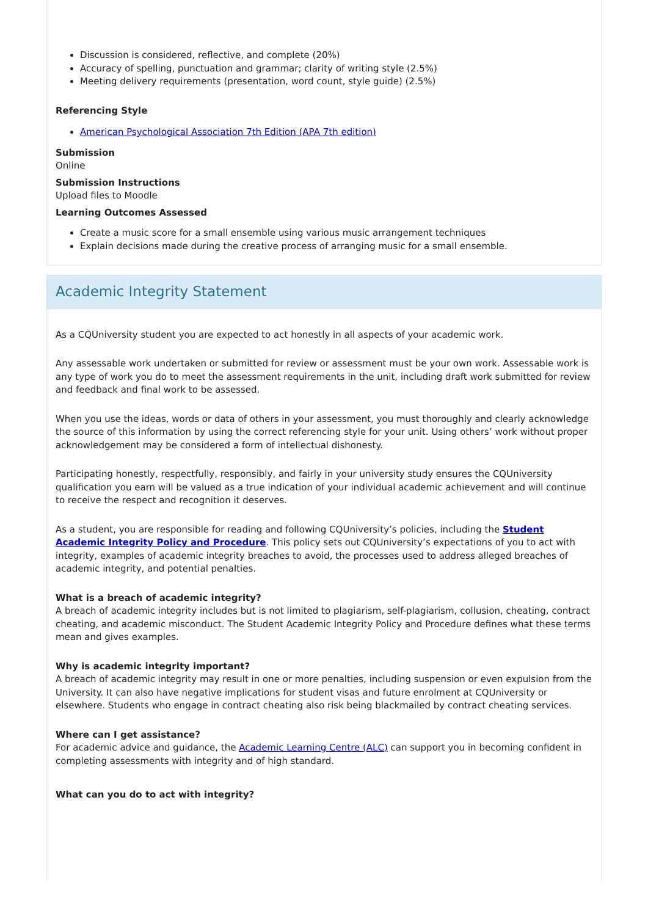Discussion is considered, reflective, and complete (20%)
Accuracy of spelling, punctuation and grammar; clarity of writing style (2.5%)
Meeting delivery requirements (presentation, word count, style guide) (2.5%)
Referencing Style
American Psychological Association 7th Edition (APA 7th edition)
Submission
Online
Submission Instructions
Upload files to Moodle
Learning Outcomes Assessed
Create a music score for a small ensemble using various music arrangement techniques
Explain decisions made during the creative process of arranging music for a small ensemble.
Academic Integrity Statement
As a CQUniversity student you are expected to act honestly in all aspects of your academic work.
Any assessable work undertaken or submitted for review or assessment must be your own work. Assessable work is any type of work you do to meet the assessment requirements in the unit, including draft work submitted for review and feedback and final work to be assessed.
When you use the ideas, words or data of others in your assessment, you must thoroughly and clearly acknowledge the source of this information by using the correct referencing style for your unit. Using others’ work without proper acknowledgement may be considered a form of intellectual dishonesty.
Participating honestly, respectfully, responsibly, and fairly in your university study ensures the CQUniversity qualification you earn will be valued as a true indication of your individual academic achievement and will continue to receive the respect and recognition it deserves.
As a student, you are responsible for reading and following CQUniversity’s policies, including the Student Academic Integrity Policy and Procedure. This policy sets out CQUniversity’s expectations of you to act with integrity, examples of academic integrity breaches to avoid, the processes used to address alleged breaches of academic integrity, and potential penalties.
What is a breach of academic integrity?
A breach of academic integrity includes but is not limited to plagiarism, self-plagiarism, collusion, cheating, contract cheating, and academic misconduct. The Student Academic Integrity Policy and Procedure defines what these terms mean and gives examples.
Why is academic integrity important?
A breach of academic integrity may result in one or more penalties, including suspension or even expulsion from the University. It can also have negative implications for student visas and future enrolment at CQUniversity or elsewhere. Students who engage in contract cheating also risk being blackmailed by contract cheating services.
Where can I get assistance?
For academic advice and guidance, the Academic Learning Centre (ALC) can support you in becoming confident in completing assessments with integrity and of high standard.
What can you do to act with integrity?